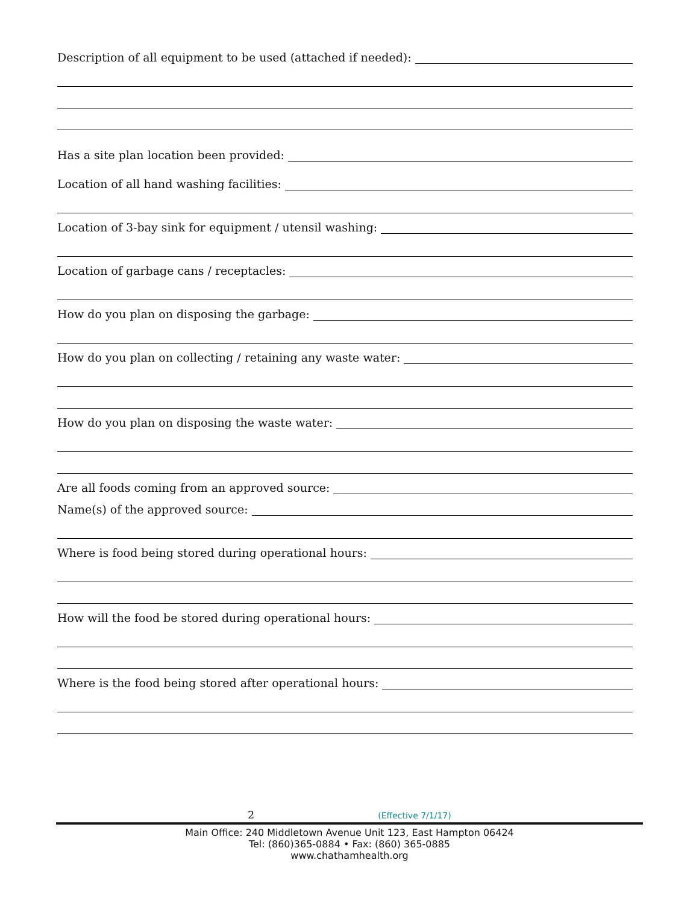Description of all equipment to be used (attached if needed):
Has a site plan location been provided:
Location of all hand washing facilities:
Location of 3-bay sink for equipment / utensil washing:
Location of garbage cans / receptacles:
How do you plan on disposing the garbage:
How do you plan on collecting / retaining any waste water:
How do you plan on disposing the waste water:
Are all foods coming from an approved source:
Name(s) of the approved source:
Where is food being stored during operational hours:
How will the food be stored during operational hours:
Where is the food being stored after operational hours:
2 (Effective 7/1/17)
Main Office: 240 Middletown Avenue Unit 123, East Hampton 06424
Tel: (860)365-0884 • Fax: (860) 365-0885
www.chathamhealth.org